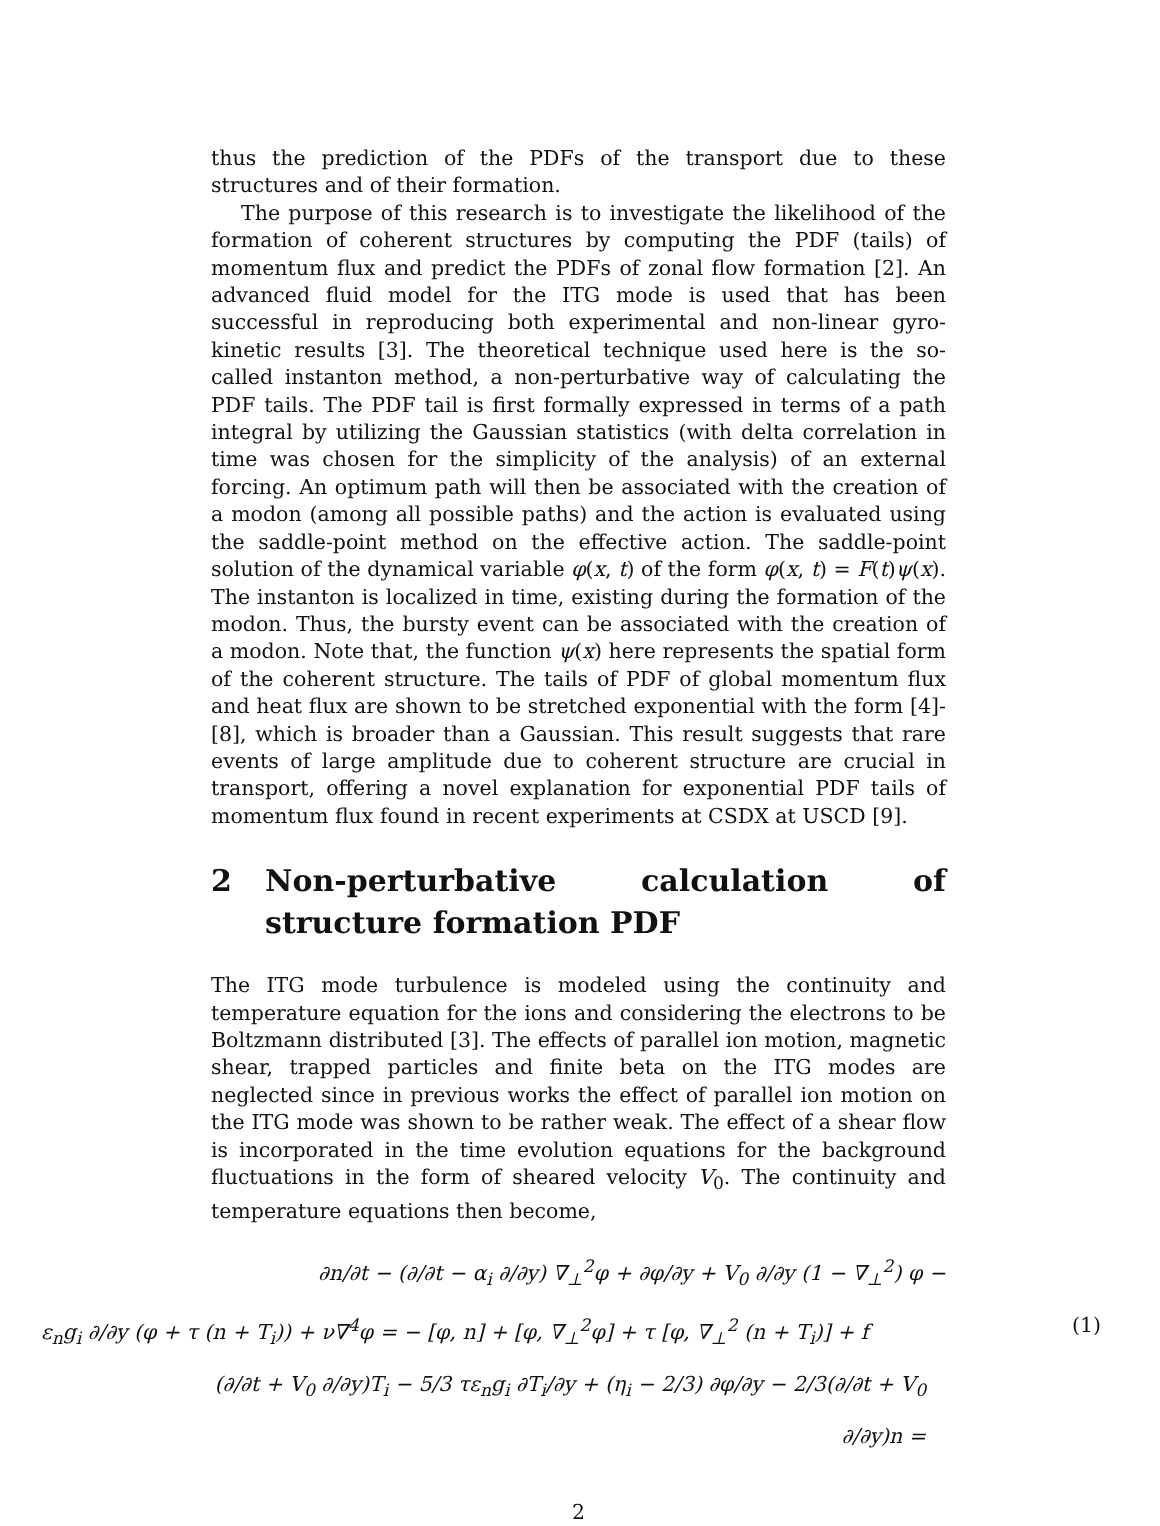thus the prediction of the PDFs of the transport due to these structures and of their formation.
The purpose of this research is to investigate the likelihood of the formation of coherent structures by computing the PDF (tails) of momentum flux and predict the PDFs of zonal flow formation [2]. An advanced fluid model for the ITG mode is used that has been successful in reproducing both experimental and non-linear gyro-kinetic results [3]. The theoretical technique used here is the so-called instanton method, a non-perturbative way of calculating the PDF tails. The PDF tail is first formally expressed in terms of a path integral by utilizing the Gaussian statistics (with delta correlation in time was chosen for the simplicity of the analysis) of an external forcing. An optimum path will then be associated with the creation of a modon (among all possible paths) and the action is evaluated using the saddle-point method on the effective action. The saddle-point solution of the dynamical variable φ(x, t) of the form φ(x, t) = F(t)ψ(x). The instanton is localized in time, existing during the formation of the modon. Thus, the bursty event can be associated with the creation of a modon. Note that, the function ψ(x) here represents the spatial form of the coherent structure. The tails of PDF of global momentum flux and heat flux are shown to be stretched exponential with the form [4]- [8], which is broader than a Gaussian. This result suggests that rare events of large amplitude due to coherent structure are crucial in transport, offering a novel explanation for exponential PDF tails of momentum flux found in recent experiments at CSDX at USCD [9].
2 Non-perturbative calculation of structure formation PDF
The ITG mode turbulence is modeled using the continuity and temperature equation for the ions and considering the electrons to be Boltzmann distributed [3]. The effects of parallel ion motion, magnetic shear, trapped particles and finite beta on the ITG modes are neglected since in previous works the effect of parallel ion motion on the ITG mode was shown to be rather weak. The effect of a shear flow is incorporated in the time evolution equations for the background fluctuations in the form of sheared velocity V<sub>0</sub>. The continuity and temperature equations then become,
∂n/∂t − (∂/∂t − α<sub>i</sub> ∂/∂y) ∇<sub>⊥</sub><sup>2</sup>φ + ∂φ/∂y + V<sub>0</sub> ∂/∂y (1 − ∇<sub>⊥</sub><sup>2</sup>) φ −
ε<sub>n</sub>g<sub>i</sub> ∂/∂y (φ + τ (n + T<sub>i</sub>)) + ν∇<sup>4</sup>φ = − [φ, n] + [φ, ∇<sub>⊥</sub><sup>2</sup>φ] + τ [φ, ∇<sub>⊥</sub><sup>2</sup> (n + T<sub>i</sub>)] + f (1)
(∂/∂t + V<sub>0</sub> ∂/∂y)T<sub>i</sub> − 5/3 τε<sub>n</sub>g<sub>i</sub> ∂T<sub>i</sub>/∂y + (η<sub>i</sub> − 2/3) ∂φ/∂y − 2/3(∂/∂t + V<sub>0</sub> ∂/∂y)n =
2